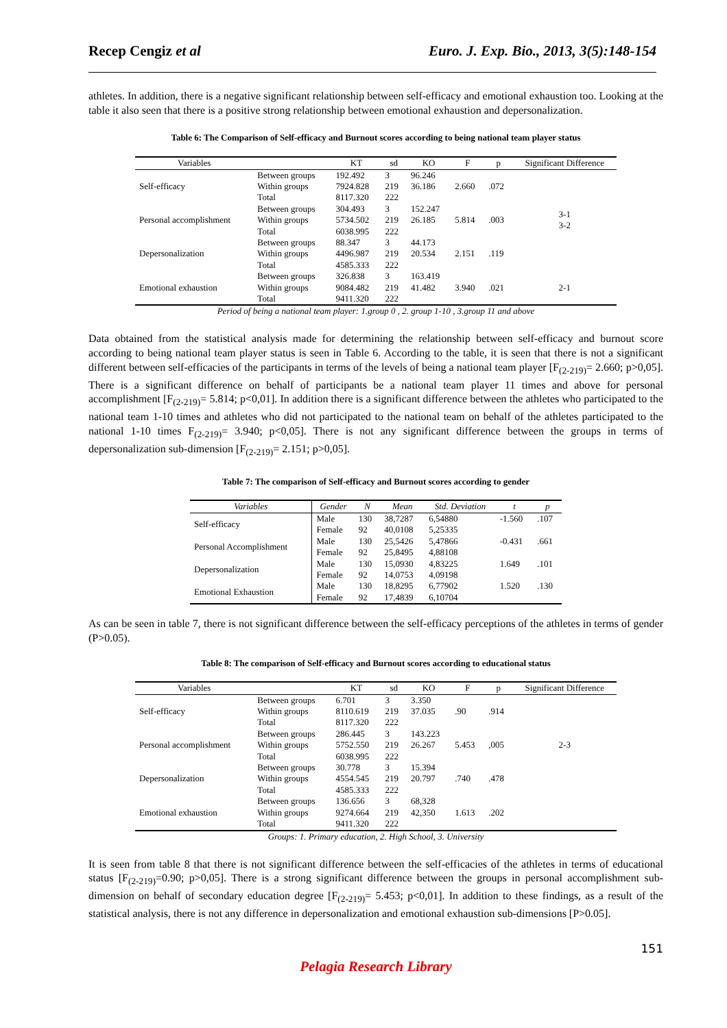Recep Cengiz et al Euro. J. Exp. Bio., 2013, 3(5):148-154
athletes. In addition, there is a negative significant relationship between self-efficacy and emotional exhaustion too. Looking at the table it also seen that there is a positive strong relationship between emotional exhaustion and depersonalization.
Table 6: The Comparison of Self-efficacy and Burnout scores according to being national team player status
| Variables | | KT | sd | KO | F | p | Significant Difference |
| --- | --- | --- | --- | --- | --- | --- | --- |
| Self-efficacy | Between groups | 192.492 | 3 | 96.246 | 2.660 | .072 | |
| | Within groups | 7924.828 | 219 | 36.186 | | | |
| | Total | 8117.320 | 222 | | | | |
| Personal accomplishment | Between groups | 304.493 | 3 | 152.247 | 5.814 | .003 | 3-1 3-2 |
| | Within groups | 5734.502 | 219 | 26.185 | | | |
| | Total | 6038.995 | 222 | | | | |
| Depersonalization | Between groups | 88.347 | 3 | 44.173 | 2.151 | .119 | |
| | Within groups | 4496.987 | 219 | 20.534 | | | |
| | Total | 4585.333 | 222 | | | | |
| Emotional exhaustion | Between groups | 326.838 | 3 | 163.419 | 3.940 | .021 | 2-1 |
| | Within groups | 9084.482 | 219 | 41.482 | | | |
| | Total | 9411.320 | 222 | | | | |
Period of being a national team player: 1.group 0 , 2. group 1-10 , 3.group 11 and above
Data obtained from the statistical analysis made for determining the relationship between self-efficacy and burnout score according to being national team player status is seen in Table 6. According to the table, it is seen that there is not a significant different between self-efficacies of the participants in terms of the levels of being a national team player [F<sub>(2-219)</sub>= 2.660; p>0,05]. There is a significant difference on behalf of participants be a national team player 11 times and above for personal accomplishment [F<sub>(2-219)</sub>= 5.814; p<0,01]. In addition there is a significant difference between the athletes who participated to the national team 1-10 times and athletes who did not participated to the national team on behalf of the athletes participated to the national 1-10 times F<sub>(2-219)</sub>= 3.940; p<0,05]. There is not any significant difference between the groups in terms of depersonalization sub-dimension [F<sub>(2-219)</sub>= 2.151; p>0,05].
Table 7: The comparison of Self-efficacy and Burnout scores according to gender
| Variables | Gender | N | Mean | Std. Deviation | t | p |
| --- | --- | --- | --- | --- | --- | --- |
| Self-efficacy | Male | 130 | 38,7287 | 6,54880 | -1.560 | .107 |
| | Female | 92 | 40,0108 | 5,25335 | | |
| Personal Accomplishment | Male | 130 | 25,5426 | 5,47866 | -0.431 | .661 |
| | Female | 92 | 25,8495 | 4,88108 | | |
| Depersonalization | Male | 130 | 15,0930 | 4,83225 | 1.649 | .101 |
| | Female | 92 | 14,0753 | 4,09198 | | |
| Emotional Exhaustion | Male | 130 | 18,8295 | 6,77902 | 1.520 | .130 |
| | Female | 92 | 17,4839 | 6,10704 | | |
As can be seen in table 7, there is not significant difference between the self-efficacy perceptions of the athletes in terms of gender (P>0.05).
Table 8: The comparison of Self-efficacy and Burnout scores according to educational status
| Variables | | KT | sd | KO | F | p | Significant Difference |
| --- | --- | --- | --- | --- | --- | --- | --- |
| Self-efficacy | Between groups | 6.701 | 3 | 3.350 | .90 | .914 | |
| | Within groups | 8110.619 | 219 | 37.035 | | | |
| | Total | 8117.320 | 222 | | | | |
| Personal accomplishment | Between groups | 286.445 | 3 | 143.223 | 5.453 | ,005 | 2-3 |
| | Within groups | 5752.550 | 219 | 26.267 | | | |
| | Total | 6038.995 | 222 | | | | |
| Depersonalization | Between groups | 30.778 | 3 | 15.394 | .740 | .478 | |
| | Within groups | 4554.545 | 219 | 20.797 | | | |
| | Total | 4585.333 | 222 | | | | |
| Emotional exhaustion | Between groups | 136.656 | 3 | 68,328 | 1.613 | .202 | |
| | Within groups | 9274.664 | 219 | 42,350 | | | |
| | Total | 9411.320 | 222 | | | | |
Groups: 1. Primary education, 2. High School, 3. University
It is seen from table 8 that there is not significant difference between the self-efficacies of the athletes in terms of educational status [F<sub>(2-219)</sub>=0.90; p>0,05]. There is a strong significant difference between the groups in personal accomplishment sub-dimension on behalf of secondary education degree [F<sub>(2-219)</sub>= 5.453; p<0,01]. In addition to these findings, as a result of the statistical analysis, there is not any difference in depersonalization and emotional exhaustion sub-dimensions [P>0.05].
151
Pelagia Research Library